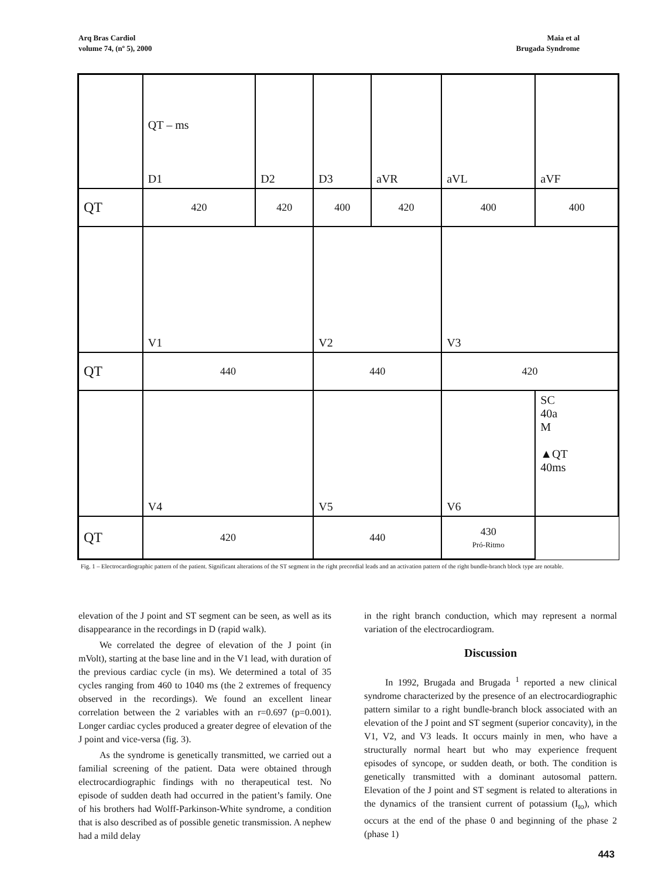Arq Bras Cardiol
volume 74, (nº 5), 2000
Maia et al
Brugada Syndrome
| | QT – ms D1 | D2 | D3 | aVR | aVL | aVF |
| QT | 420 | 420 | 400 | 420 | 400 | 400 |
| | V1 | | V2 | | V3 | |
| QT | 440 | | 440 | | 420 | |
| | V4 | | V5 | | V6 | SC 40a M ▲QT 40ms |
| QT | 420 | | 440 | | 430 Pró-Ritmo | |
Fig. 1 – Electrocardiographic pattern of the patient. Significant alterations of the ST segment in the right precordial leads and an activation pattern of the right bundle-branch block type are notable.
elevation of the J point and ST segment can be seen, as well as its disappearance in the recordings in D (rapid walk).
We correlated the degree of elevation of the J point (in mVolt), starting at the base line and in the V1 lead, with duration of the previous cardiac cycle (in ms). We determined a total of 35 cycles ranging from 460 to 1040 ms (the 2 extremes of frequency observed in the recordings). We found an excellent linear correlation between the 2 variables with an r=0.697 (p=0.001). Longer cardiac cycles produced a greater degree of elevation of the J point and vice-versa (fig. 3).
As the syndrome is genetically transmitted, we carried out a familial screening of the patient. Data were obtained through electrocardiographic findings with no therapeutical test. No episode of sudden death had occurred in the patient’s family. One of his brothers had Wolff-Parkinson-White syndrome, a condition that is also described as of possible genetic transmission. A nephew had a mild delay
in the right branch conduction, which may represent a normal variation of the electrocardiogram.
Discussion
In 1992, Brugada and Brugada <sup>1</sup> reported a new clinical syndrome characterized by the presence of an electrocardiographic pattern similar to a right bundle-branch block associated with an elevation of the J point and ST segment (superior concavity), in the V1, V2, and V3 leads. It occurs mainly in men, who have a structurally normal heart but who may experience frequent episodes of syncope, or sudden death, or both. The condition is genetically transmitted with a dominant autosomal pattern. Elevation of the J point and ST segment is related to alterations in the dynamics of the transient current of potassium (I<sub>to</sub>), which occurs at the end of the phase 0 and beginning of the phase 2 (phase 1)
443